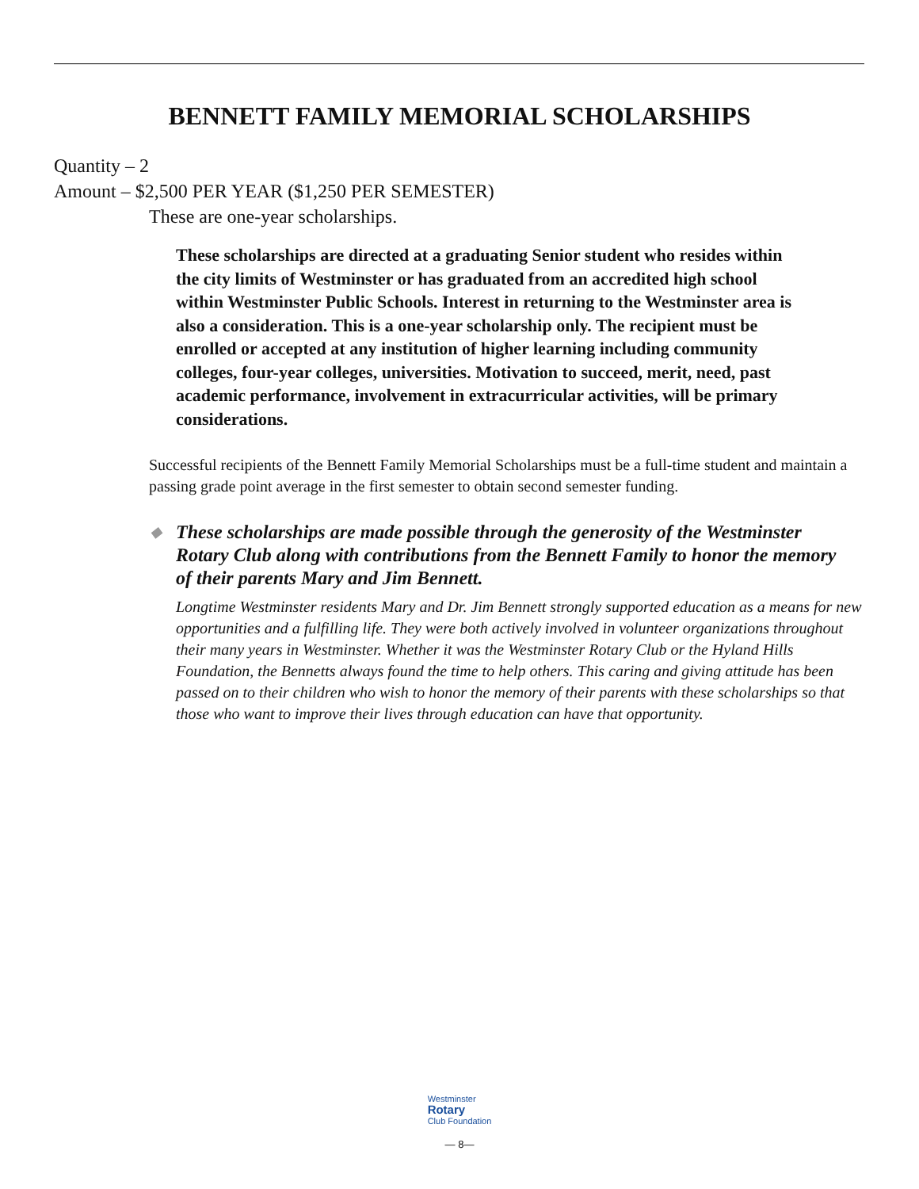BENNETT FAMILY MEMORIAL SCHOLARSHIPS
Quantity – 2
Amount – $2,500 PER YEAR ($1,250 PER SEMESTER)
These are one-year scholarships.
These scholarships are directed at a graduating Senior student who resides within the city limits of Westminster or has graduated from an accredited high school within Westminster Public Schools. Interest in returning to the Westminster area is also a consideration. This is a one-year scholarship only. The recipient must be enrolled or accepted at any institution of higher learning including community colleges, four-year colleges, universities. Motivation to succeed, merit, need, past academic performance, involvement in extracurricular activities, will be primary considerations.
Successful recipients of the Bennett Family Memorial Scholarships must be a full-time student and maintain a passing grade point average in the first semester to obtain second semester funding.
◆ These scholarships are made possible through the generosity of the Westminster Rotary Club along with contributions from the Bennett Family to honor the memory of their parents Mary and Jim Bennett.
Longtime Westminster residents Mary and Dr. Jim Bennett strongly supported education as a means for new opportunities and a fulfilling life. They were both actively involved in volunteer organizations throughout their many years in Westminster. Whether it was the Westminster Rotary Club or the Hyland Hills Foundation, the Bennetts always found the time to help others. This caring and giving attitude has been passed on to their children who wish to honor the memory of their parents with these scholarships so that those who want to improve their lives through education can have that opportunity.
Westminster
Rotary
Club Foundation
— 8—